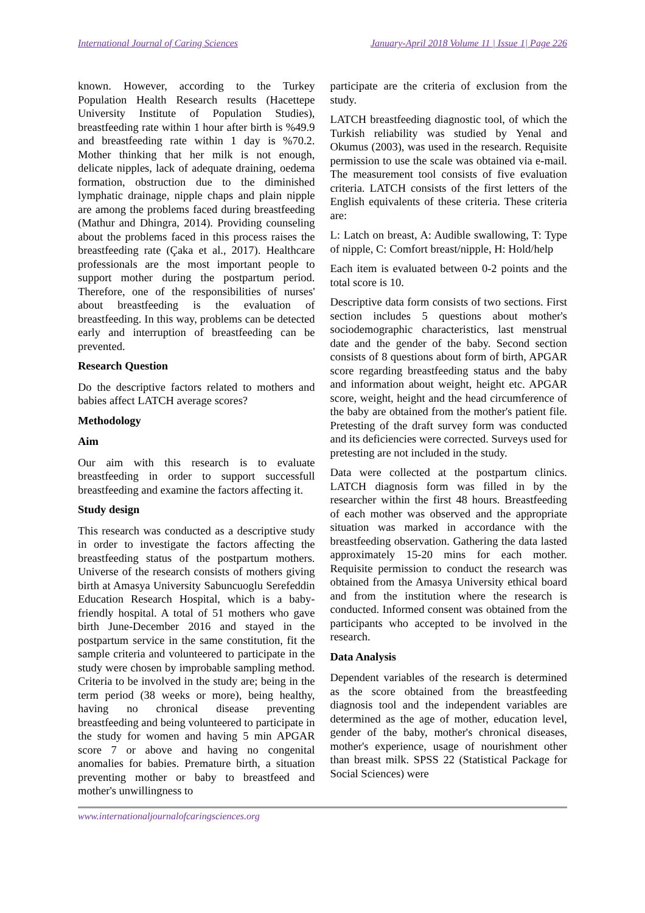International Journal of Caring Sciences January-April 2018 Volume 11 | Issue 1| Page 226
known. However, according to the Turkey Population Health Research results (Hacettepe University Institute of Population Studies), breastfeeding rate within 1 hour after birth is %49.9 and breastfeeding rate within 1 day is %70.2. Mother thinking that her milk is not enough, delicate nipples, lack of adequate draining, oedema formation, obstruction due to the diminished lymphatic drainage, nipple chaps and plain nipple are among the problems faced during breastfeeding (Mathur and Dhingra, 2014). Providing counseling about the problems faced in this process raises the breastfeeding rate (Çaka et al., 2017). Healthcare professionals are the most important people to support mother during the postpartum period. Therefore, one of the responsibilities of nurses' about breastfeeding is the evaluation of breastfeeding. In this way, problems can be detected early and interruption of breastfeeding can be prevented.
Research Question
Do the descriptive factors related to mothers and babies affect LATCH average scores?
Methodology
Aim
Our aim with this research is to evaluate breastfeeding in order to support successfull breastfeeding and examine the factors affecting it.
Study design
This research was conducted as a descriptive study in order to investigate the factors affecting the breastfeeding status of the postpartum mothers. Universe of the research consists of mothers giving birth at Amasya University Sabuncuoglu Serefeddin Education Research Hospital, which is a baby-friendly hospital. A total of 51 mothers who gave birth June-December 2016 and stayed in the postpartum service in the same constitution, fit the sample criteria and volunteered to participate in the study were chosen by improbable sampling method. Criteria to be involved in the study are; being in the term period (38 weeks or more), being healthy, having no chronical disease preventing breastfeeding and being volunteered to participate in the study for women and having 5 min APGAR score 7 or above and having no congenital anomalies for babies. Premature birth, a situation preventing mother or baby to breastfeed and mother's unwillingness to
participate are the criteria of exclusion from the study.
LATCH breastfeeding diagnostic tool, of which the Turkish reliability was studied by Yenal and Okumus (2003), was used in the research. Requisite permission to use the scale was obtained via e-mail. The measurement tool consists of five evaluation criteria. LATCH consists of the first letters of the English equivalents of these criteria. These criteria are:
L: Latch on breast, A: Audible swallowing, T: Type of nipple, C: Comfort breast/nipple, H: Hold/help
Each item is evaluated between 0-2 points and the total score is 10.
Descriptive data form consists of two sections. First section includes 5 questions about mother's sociodemographic characteristics, last menstrual date and the gender of the baby. Second section consists of 8 questions about form of birth, APGAR score regarding breastfeeding status and the baby and information about weight, height etc. APGAR score, weight, height and the head circumference of the baby are obtained from the mother's patient file. Pretesting of the draft survey form was conducted and its deficiencies were corrected. Surveys used for pretesting are not included in the study.
Data were collected at the postpartum clinics. LATCH diagnosis form was filled in by the researcher within the first 48 hours. Breastfeeding of each mother was observed and the appropriate situation was marked in accordance with the breastfeeding observation. Gathering the data lasted approximately 15-20 mins for each mother. Requisite permission to conduct the research was obtained from the Amasya University ethical board and from the institution where the research is conducted. Informed consent was obtained from the participants who accepted to be involved in the research.
Data Analysis
Dependent variables of the research is determined as the score obtained from the breastfeeding diagnosis tool and the independent variables are determined as the age of mother, education level, gender of the baby, mother's chronical diseases, mother's experience, usage of nourishment other than breast milk. SPSS 22 (Statistical Package for Social Sciences) were
www.internationaljournalofcaringsciences.org